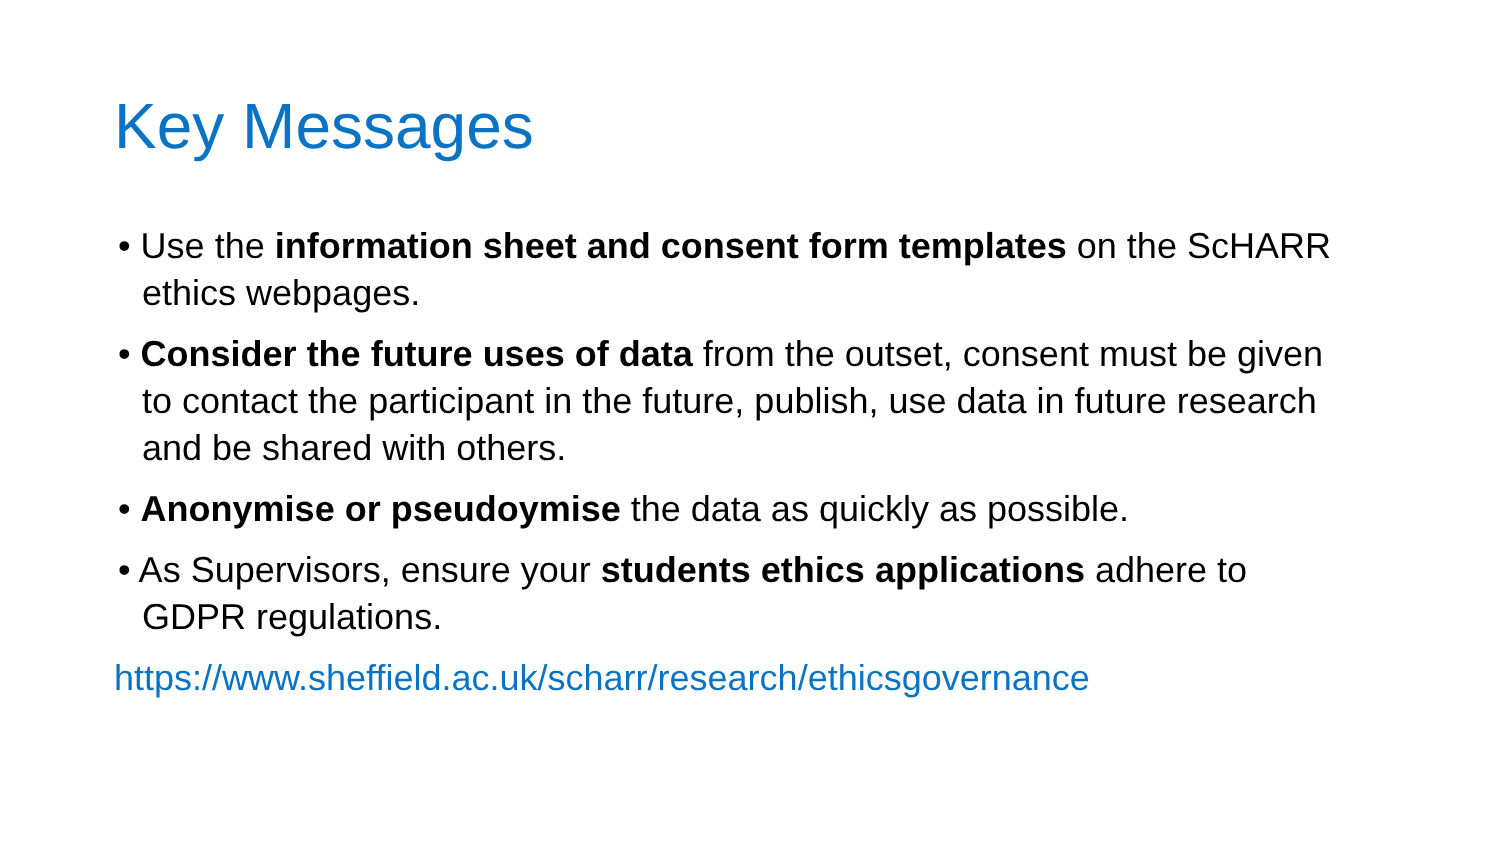Key Messages
• Use the information sheet and consent form templates on the ScHARR ethics webpages.
• Consider the future uses of data from the outset, consent must be given to contact the participant in the future, publish, use data in future research and be shared with others.
• Anonymise or pseudoymise the data as quickly as possible.
• As Supervisors, ensure your students ethics applications adhere to GDPR regulations.
https://www.sheffield.ac.uk/scharr/research/ethicsgovernance